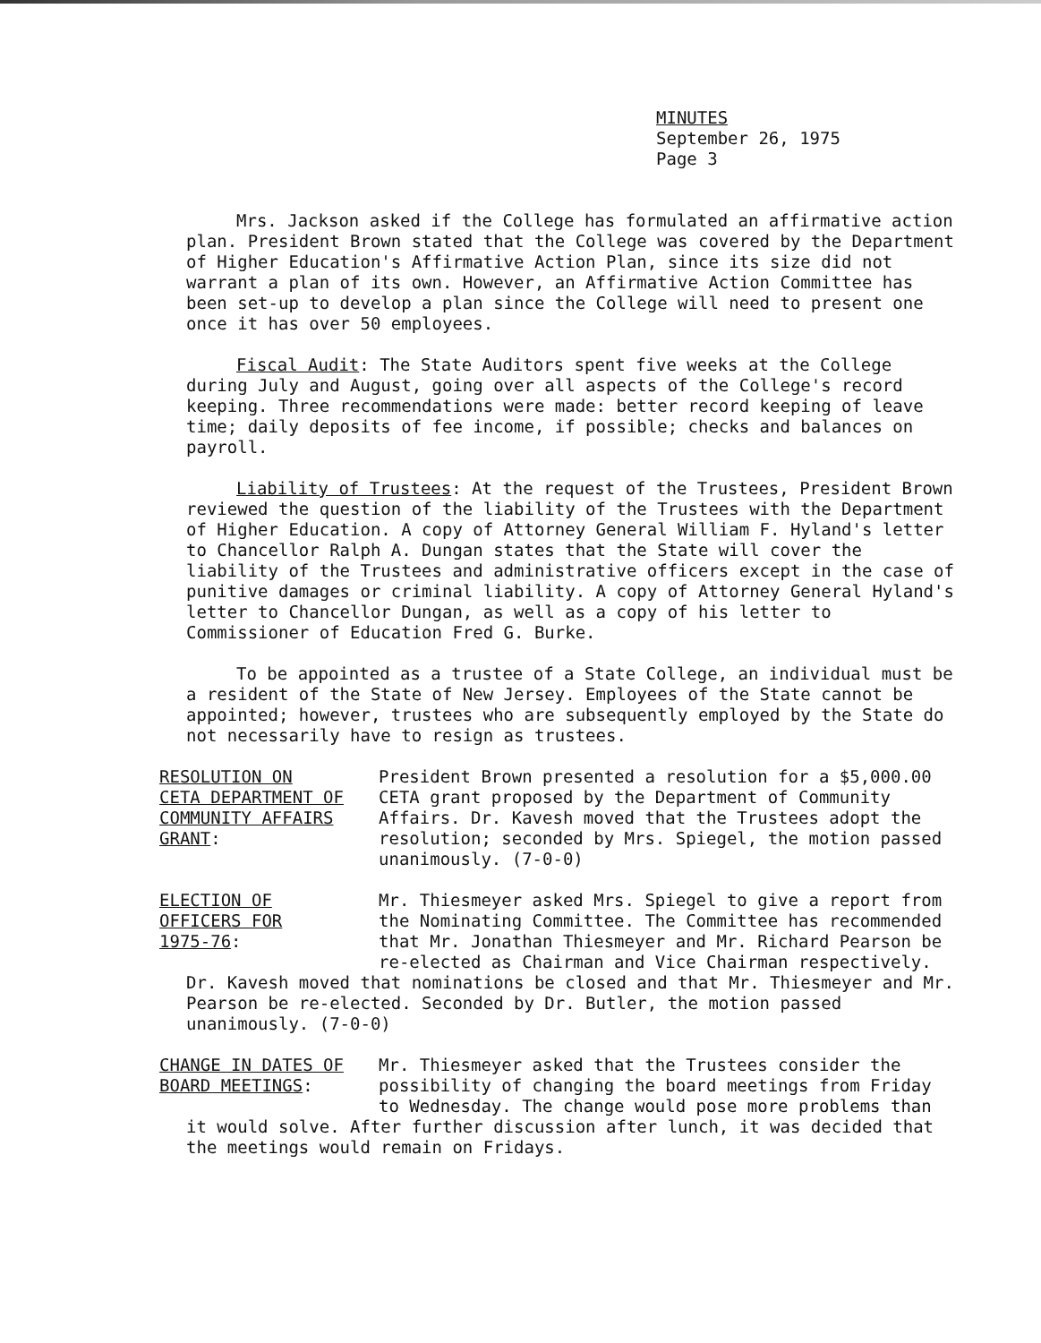MINUTES
September 26, 1975
Page 3
Mrs. Jackson asked if the College has formulated an affirmative action plan. President Brown stated that the College was covered by the Department of Higher Education's Affirmative Action Plan, since its size did not warrant a plan of its own. However, an Affirmative Action Committee has been set-up to develop a plan since the College will need to present one once it has over 50 employees.
Fiscal Audit: The State Auditors spent five weeks at the College during July and August, going over all aspects of the College's record keeping. Three recommendations were made: better record keeping of leave time; daily deposits of fee income, if possible; checks and balances on payroll.
Liability of Trustees: At the request of the Trustees, President Brown reviewed the question of the liability of the Trustees with the Department of Higher Education. A copy of Attorney General William F. Hyland's letter to Chancellor Ralph A. Dungan states that the State will cover the liability of the Trustees and administrative officers except in the case of punitive damages or criminal liability. A copy of Attorney General Hyland's letter to Chancellor Dungan, as well as a copy of his letter to Commissioner of Education Fred G. Burke.
To be appointed as a trustee of a State College, an individual must be a resident of the State of New Jersey. Employees of the State cannot be appointed; however, trustees who are subsequently employed by the State do not necessarily have to resign as trustees.
RESOLUTION ON
CETA DEPARTMENT OF
COMMUNITY AFFAIRS
GRANT:
President Brown presented a resolution for a $5,000.00 CETA grant proposed by the Department of Community Affairs. Dr. Kavesh moved that the Trustees adopt the resolution; seconded by Mrs. Spiegel, the motion passed unanimously. (7-0-0)
ELECTION OF
OFFICERS FOR
1975-76:
Mr. Thiesmeyer asked Mrs. Spiegel to give a report from the Nominating Committee. The Committee has recommended that Mr. Jonathan Thiesmeyer and Mr. Richard Pearson be re-elected as Chairman and Vice Chairman respectively.
Dr. Kavesh moved that nominations be closed and that Mr. Thiesmeyer and Mr. Pearson be re-elected. Seconded by Dr. Butler, the motion passed unanimously. (7-0-0)
CHANGE IN DATES OF
BOARD MEETINGS:
Mr. Thiesmeyer asked that the Trustees consider the possibility of changing the board meetings from Friday to Wednesday. The change would pose more problems than
it would solve. After further discussion after lunch, it was decided that the meetings would remain on Fridays.